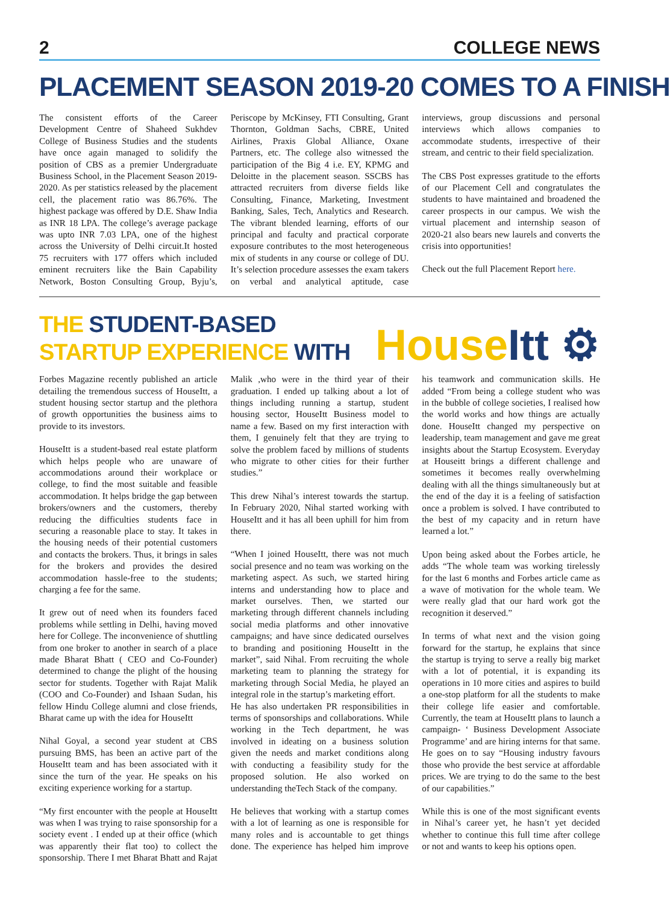2 COLLEGE NEWS
PLACEMENT SEASON 2019-20 COMES TO A FINISH
The consistent efforts of the Career Development Centre of Shaheed Sukhdev College of Business Studies and the students have once again managed to solidify the position of CBS as a premier Undergraduate Business School, in the Placement Season 2019-2020. As per statistics released by the placement cell, the placement ratio was 86.76%. The highest package was offered by D.E. Shaw India as INR 18 LPA. The college’s average package was upto INR 7.03 LPA, one of the highest across the University of Delhi circuit.It hosted 75 recruiters with 177 offers which included eminent recruiters like the Bain Capability Network, Boston Consulting Group, Byju’s, Periscope by McKinsey, FTI Consulting, Grant Thornton, Goldman Sachs, CBRE, United Airlines, Praxis Global Alliance, Oxane Partners, etc. The college also witnessed the participation of the Big 4 i.e. EY, KPMG and Deloitte in the placement season. SSCBS has attracted recruiters from diverse fields like Consulting, Finance, Marketing, Investment Banking, Sales, Tech, Analytics and Research. The vibrant blended learning, efforts of our principal and faculty and practical corporate exposure contributes to the most heterogeneous mix of students in any course or college of DU. It’s selection procedure assesses the exam takers on verbal and analytical aptitude, case interviews, group discussions and personal interviews which allows companies to accommodate students, irrespective of their stream, and centric to their field specialization.
The CBS Post expresses gratitude to the efforts of our Placement Cell and congratulates the students to have maintained and broadened the career prospects in our campus. We wish the virtual placement and internship season of 2020-21 also bears new laurels and converts the crisis into opportunities!
Check out the full Placement Report here.
THE STUDENT-BASED
STARTUP EXPERIENCE WITH
House Itt ⚙
Forbes Magazine recently published an article detailing the tremendous success of HouseItt, a student housing sector startup and the plethora of growth opportunities the business aims to provide to its investors.
HouseItt is a student-based real estate platform which helps people who are unaware of accommodations around their workplace or college, to find the most suitable and feasible accommodation. It helps bridge the gap between brokers/owners and the customers, thereby reducing the difficulties students face in securing a reasonable place to stay. It takes in the housing needs of their potential customers and contacts the brokers. Thus, it brings in sales for the brokers and provides the desired accommodation hassle-free to the students; charging a fee for the same.
It grew out of need when its founders faced problems while settling in Delhi, having moved here for College. The inconvenience of shuttling from one broker to another in search of a place made Bharat Bhatt ( CEO and Co-Founder) determined to change the plight of the housing sector for students. Together with Rajat Malik (COO and Co-Founder) and Ishaan Sudan, his fellow Hindu College alumni and close friends, Bharat came up with the idea for HouseItt
Nihal Goyal, a second year student at CBS pursuing BMS, has been an active part of the HouseItt team and has been associated with it since the turn of the year. He speaks on his exciting experience working for a startup.
“My first encounter with the people at HouseItt was when I was trying to raise sponsorship for a society event . I ended up at their office (which was apparently their flat too) to collect the sponsorship. There I met Bharat Bhatt and Rajat Malik ,who were in the third year of their graduation. I ended up talking about a lot of things including running a startup, student housing sector, HouseItt Business model to name a few. Based on my first interaction with them, I genuinely felt that they are trying to solve the problem faced by millions of students who migrate to other cities for their further studies.”
This drew Nihal’s interest towards the startup. In February 2020, Nihal started working with HouseItt and it has all been uphill for him from there.
“When I joined HouseItt, there was not much social presence and no team was working on the marketing aspect. As such, we started hiring interns and understanding how to place and market ourselves. Then, we started our marketing through different channels including social media platforms and other innovative campaigns; and have since dedicated ourselves to branding and positioning HouseItt in the market”, said Nihal. From recruiting the whole marketing team to planning the strategy for marketing through Social Media, he played an integral role in the startup’s marketing effort.
He has also undertaken PR responsibilities in terms of sponsorships and collaborations. While working in the Tech department, he was involved in ideating on a business solution given the needs and market conditions along with conducting a feasibility study for the proposed solution. He also worked on understanding theTech Stack of the company.
He believes that working with a startup comes with a lot of learning as one is responsible for many roles and is accountable to get things done. The experience has helped him improve his teamwork and communication skills. He added “From being a college student who was in the bubble of college societies, I realised how the world works and how things are actually done. HouseItt changed my perspective on leadership, team management and gave me great insights about the Startup Ecosystem. Everyday at Houseitt brings a different challenge and sometimes it becomes really overwhelming dealing with all the things simultaneously but at the end of the day it is a feeling of satisfaction once a problem is solved. I have contributed to the best of my capacity and in return have learned a lot.”
Upon being asked about the Forbes article, he adds “The whole team was working tirelessly for the last 6 months and Forbes article came as a wave of motivation for the whole team. We were really glad that our hard work got the recognition it deserved.”
In terms of what next and the vision going forward for the startup, he explains that since the startup is trying to serve a really big market with a lot of potential, it is expanding its operations in 10 more cities and aspires to build a one-stop platform for all the students to make their college life easier and comfortable. Currently, the team at HouseItt plans to launch a campaign- ‘ Business Development Associate Programme’ and are hiring interns for that same. He goes on to say “Housing industry favours those who provide the best service at affordable prices. We are trying to do the same to the best of our capabilities.”
While this is one of the most significant events in Nihal’s career yet, he hasn’t yet decided whether to continue this full time after college or not and wants to keep his options open.